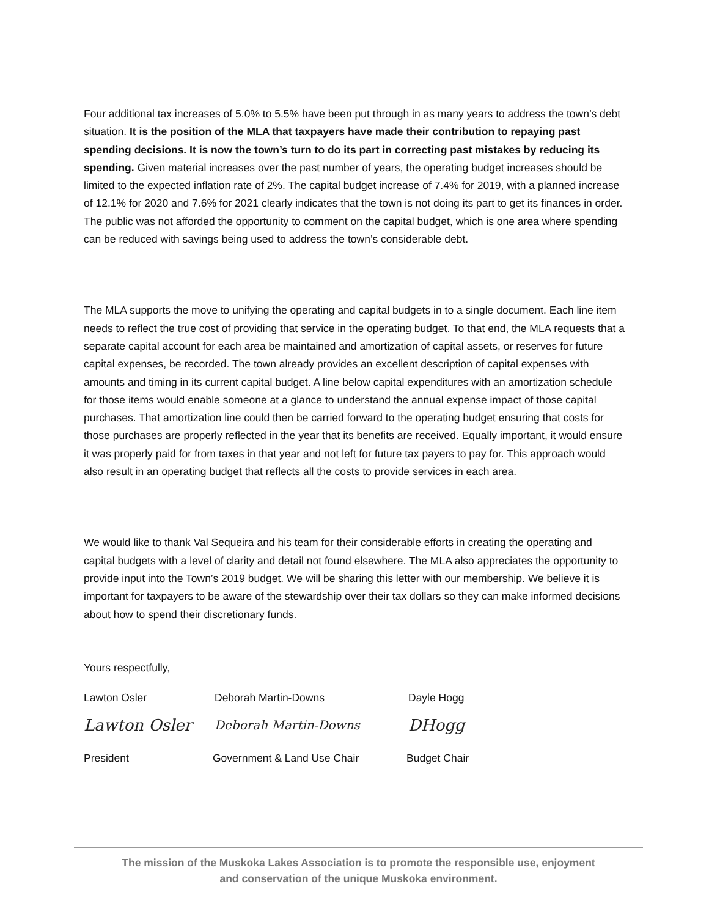Four additional tax increases of 5.0% to 5.5% have been put through in as many years to address the town’s debt situation. It is the position of the MLA that taxpayers have made their contribution to repaying past spending decisions. It is now the town’s turn to do its part in correcting past mistakes by reducing its spending. Given material increases over the past number of years, the operating budget increases should be limited to the expected inflation rate of 2%. The capital budget increase of 7.4% for 2019, with a planned increase of 12.1% for 2020 and 7.6% for 2021 clearly indicates that the town is not doing its part to get its finances in order. The public was not afforded the opportunity to comment on the capital budget, which is one area where spending can be reduced with savings being used to address the town’s considerable debt.
The MLA supports the move to unifying the operating and capital budgets in to a single document. Each line item needs to reflect the true cost of providing that service in the operating budget. To that end, the MLA requests that a separate capital account for each area be maintained and amortization of capital assets, or reserves for future capital expenses, be recorded. The town already provides an excellent description of capital expenses with amounts and timing in its current capital budget. A line below capital expenditures with an amortization schedule for those items would enable someone at a glance to understand the annual expense impact of those capital purchases. That amortization line could then be carried forward to the operating budget ensuring that costs for those purchases are properly reflected in the year that its benefits are received. Equally important, it would ensure it was properly paid for from taxes in that year and not left for future tax payers to pay for. This approach would also result in an operating budget that reflects all the costs to provide services in each area.
We would like to thank Val Sequeira and his team for their considerable efforts in creating the operating and capital budgets with a level of clarity and detail not found elsewhere. The MLA also appreciates the opportunity to provide input into the Town’s 2019 budget. We will be sharing this letter with our membership. We believe it is important for taxpayers to be aware of the stewardship over their tax dollars so they can make informed decisions about how to spend their discretionary funds.
Yours respectfully,
Lawton Osler Deborah Martin-Downs Dayle Hogg
Lawton Osler Deborah Martin-Downs DHogg
President Government & Land Use Chair Budget Chair
The mission of the Muskoka Lakes Association is to promote the responsible use, enjoyment
and conservation of the unique Muskoka environment.